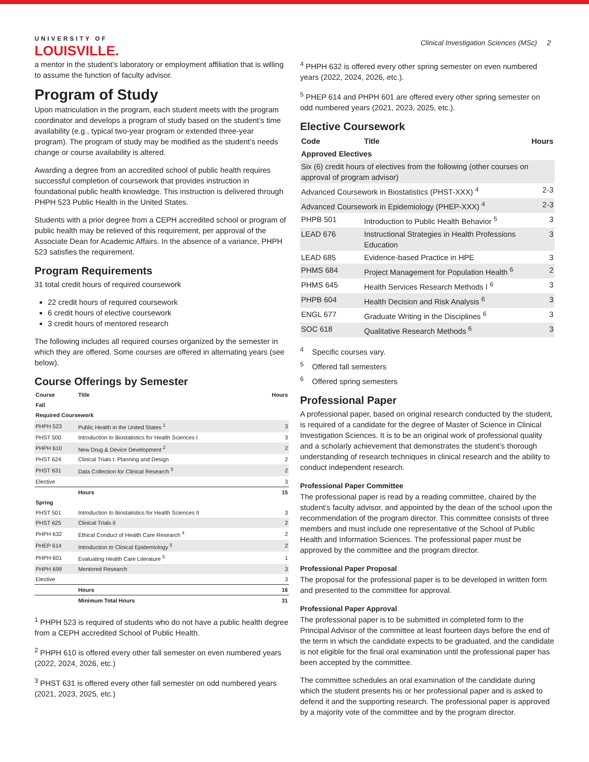UNIVERSITY OF
LOUISVILLE.
Clinical Investigation Sciences (MSc) 2
a mentor in the student’s laboratory or employment affiliation that is willing to assume the function of faculty advisor.
Program of Study
Upon matriculation in the program, each student meets with the program coordinator and develops a program of study based on the student’s time availability (e.g., typical two-year program or extended three-year program). The program of study may be modified as the student’s needs change or course availability is altered.
Awarding a degree from an accredited school of public health requires successful completion of coursework that provides instruction in foundational public health knowledge. This instruction is delivered through PHPH 523 Public Health in the United States.
Students with a prior degree from a CEPH accredited school or program of public health may be relieved of this requirement, per approval of the Associate Dean for Academic Affairs. In the absence of a variance, PHPH 523 satisfies the requirement.
Program Requirements
31 total credit hours of required coursework
22 credit hours of required coursework
6 credit hours of elective coursework
3 credit hours of mentored research
The following includes all required courses organized by the semester in which they are offered. Some courses are offered in alternating years (see below).
Course Offerings by Semester
| Course | Title | Hours |
| --- | --- | --- |
| Fall | | |
| Required Coursework | | |
| PHPH 523 | Public Health in the United States <sup>1</sup> | 3 |
| PHST 500 | Introduction to Biostatistics for Health Sciences I | 3 |
| PHPH 610 | New Drug & Device Development <sup>2</sup> | 2 |
| PHST 624 | Clinical Trials I: Planning and Design | 2 |
| PHST 631 | Data Collection for Clinical Research <sup>3</sup> | 2 |
| Elective | | 3 |
| | Hours | 15 |
| Spring | | |
| PHST 501 | Introduction to Biostatistics for Health Sciences II | 3 |
| PHST 625 | Clinical Trials II | 2 |
| PHPH 632 | Ethical Conduct of Health Care Research <sup>4</sup> | 2 |
| PHEP 614 | Introduction to Clinical Epidemiology <sup>5</sup> | 2 |
| PHPH 601 | Evaluating Health Care Literature <sup>5</sup> | 1 |
| PHPH 699 | Mentored Research | 3 |
| Elective | | 3 |
| | Hours | 16 |
| | Minimum Total Hours | 31 |
<sup>1</sup> PHPH 523 is required of students who do not have a public health degree from a CEPH accredited School of Public Health.
<sup>2</sup> PHPH 610 is offered every other fall semester on even numbered years (2022, 2024, 2026, etc.)
<sup>3</sup> PHST 631 is offered every other fall semester on odd numbered years (2021, 2023, 2025, etc.)
<sup>4</sup> PHPH 632 is offered every other spring semester on even numbered years (2022, 2024, 2026, etc.).
<sup>5</sup> PHEP 614 and PHPH 601 are offered every other spring semester on odd numbered years (2021, 2023, 2025, etc.).
Elective Coursework
| Code | Title | Hours |
| --- | --- | --- |
| Approved Electives | | |
| Six (6) credit hours of electives from the following (other courses on approval of program advisor) | | |
| Advanced Coursework in Biostatistics (PHST-XXX) <sup>4</sup> | | 2-3 |
| Advanced Coursework in Epidemiology (PHEP-XXX) <sup>4</sup> | | 2-3 |
| PHPB 501 | Introduction to Public Health Behavior <sup>5</sup> | 3 |
| LEAD 676 | Instructional Strategies in Health Professions Education | 3 |
| LEAD 685 | Evidence-based Practice in HPE | 3 |
| PHMS 684 | Project Management for Population Health <sup>6</sup> | 2 |
| PHMS 645 | Health Services Research Methods I <sup>6</sup> | 3 |
| PHPB 604 | Health Decision and Risk Analysis <sup>6</sup> | 3 |
| ENGL 677 | Graduate Writing in the Disciplines <sup>6</sup> | 3 |
| SOC 618 | Qualitative Research Methods <sup>6</sup> | 3 |
<sup>4</sup> Specific courses vary.
<sup>5</sup> Offered fall semesters
<sup>6</sup> Offered spring semesters
Professional Paper
A professional paper, based on original research conducted by the student, is required of a candidate for the degree of Master of Science in Clinical Investigation Sciences. It is to be an original work of professional quality and a scholarly achievement that demonstrates the student’s thorough understanding of research techniques in clinical research and the ability to conduct independent research.
Professional Paper Committee
The professional paper is read by a reading committee, chaired by the student’s faculty advisor, and appointed by the dean of the school upon the recommendation of the program director. This committee consists of three members and must include one representative of the School of Public Health and Information Sciences. The professional paper must be approved by the committee and the program director.
Professional Paper Proposal
The proposal for the professional paper is to be developed in written form and presented to the committee for approval.
Professional Paper Approval
The professional paper is to be submitted in completed form to the Principal Advisor of the committee at least fourteen days before the end of the term in which the candidate expects to be graduated, and the candidate is not eligible for the final oral examination until the professional paper has been accepted by the committee.
The committee schedules an oral examination of the candidate during which the student presents his or her professional paper and is asked to defend it and the supporting research. The professional paper is approved by a majority vote of the committee and by the program director.